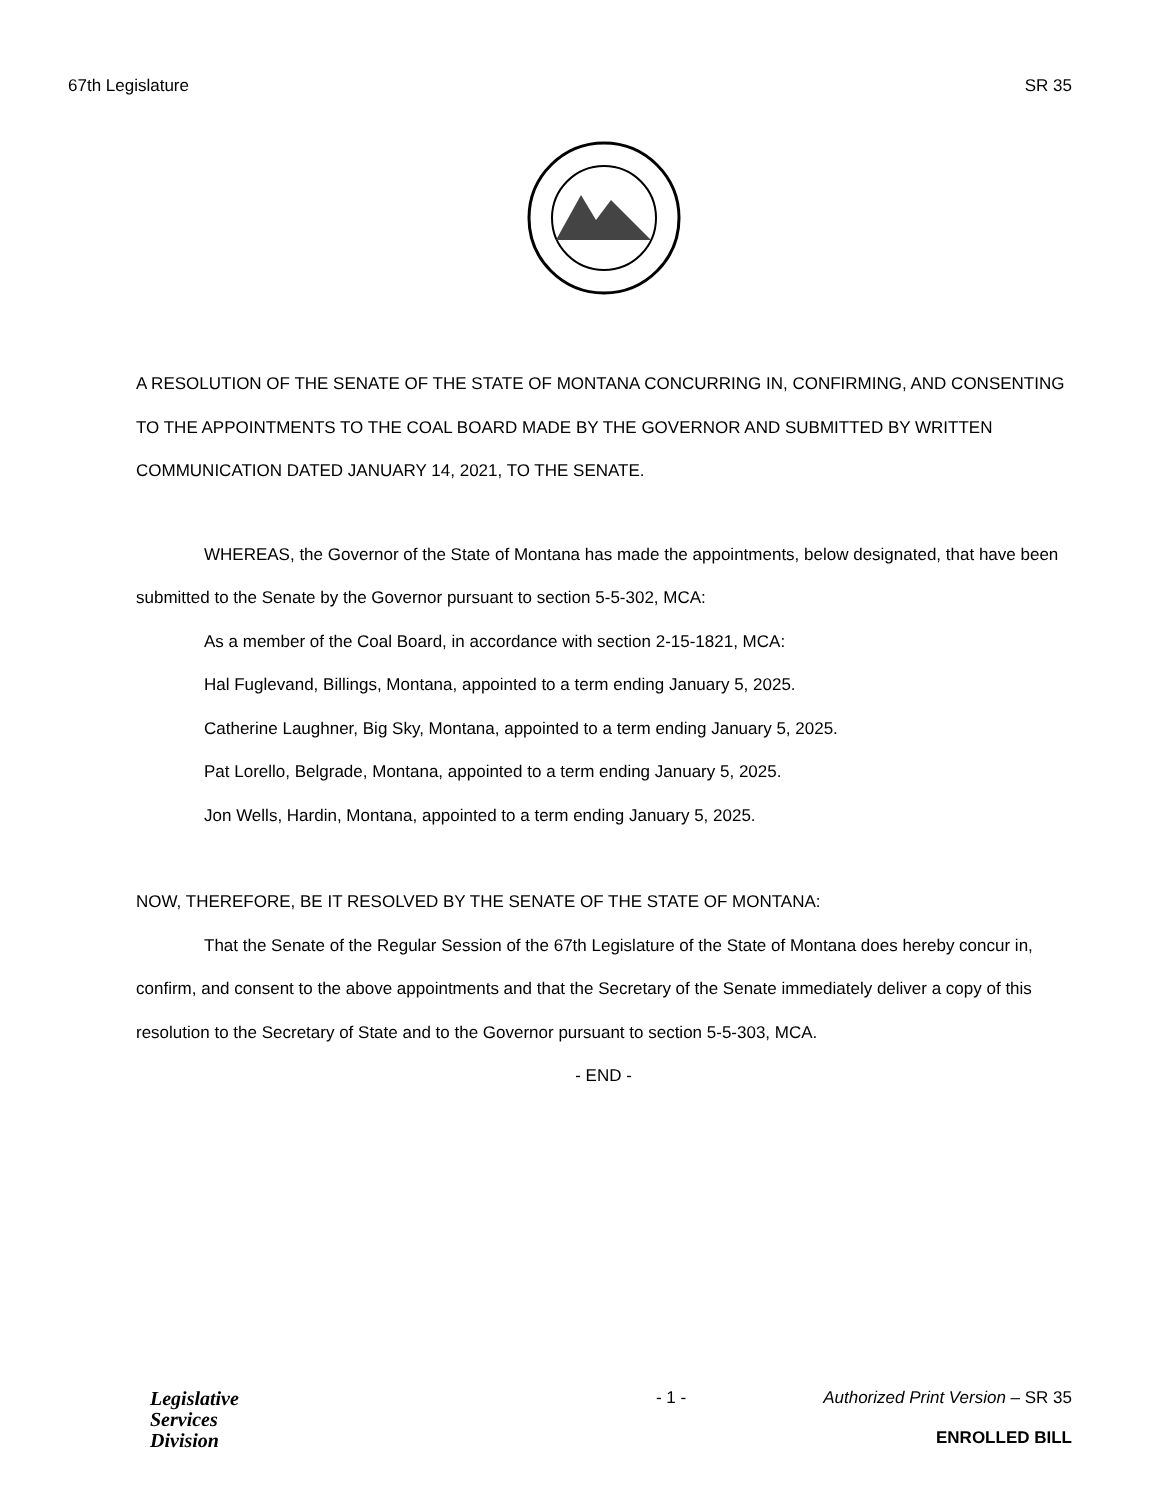67th Legislature SR 35
A RESOLUTION OF THE SENATE OF THE STATE OF MONTANA CONCURRING IN, CONFIRMING, AND CONSENTING TO THE APPOINTMENTS TO THE COAL BOARD MADE BY THE GOVERNOR AND SUBMITTED BY WRITTEN COMMUNICATION DATED JANUARY 14, 2021, TO THE SENATE.
WHEREAS, the Governor of the State of Montana has made the appointments, below designated, that have been submitted to the Senate by the Governor pursuant to section 5-5-302, MCA:
As a member of the Coal Board, in accordance with section 2-15-1821, MCA:
Hal Fuglevand, Billings, Montana, appointed to a term ending January 5, 2025.
Catherine Laughner, Big Sky, Montana, appointed to a term ending January 5, 2025.
Pat Lorello, Belgrade, Montana, appointed to a term ending January 5, 2025.
Jon Wells, Hardin, Montana, appointed to a term ending January 5, 2025.
NOW, THEREFORE, BE IT RESOLVED BY THE SENATE OF THE STATE OF MONTANA:
That the Senate of the Regular Session of the 67th Legislature of the State of Montana does hereby concur in, confirm, and consent to the above appointments and that the Secretary of the Senate immediately deliver a copy of this resolution to the Secretary of State and to the Governor pursuant to section 5-5-303, MCA.
- END -
Legislative
Services
Division
- 1 - Authorized Print Version – SR 35
ENROLLED BILL